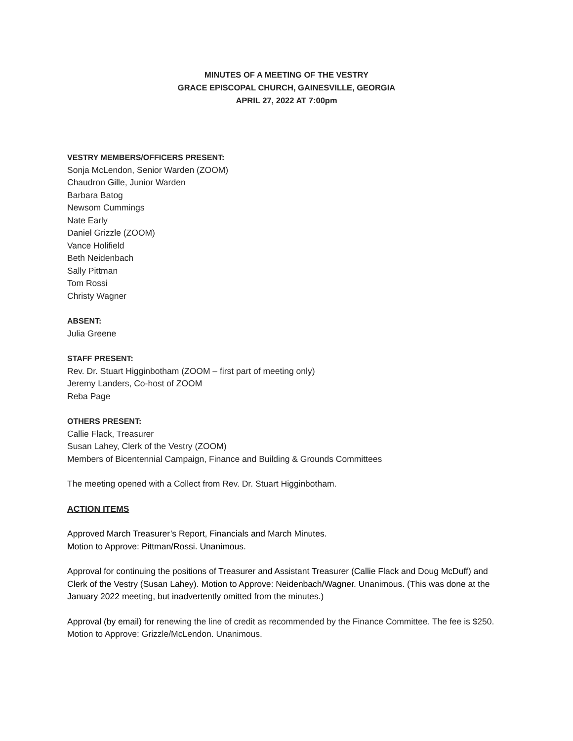MINUTES OF A MEETING OF THE VESTRY
GRACE EPISCOPAL CHURCH, GAINESVILLE, GEORGIA
APRIL 27, 2022 AT 7:00pm
VESTRY MEMBERS/OFFICERS PRESENT:
Sonja McLendon, Senior Warden (ZOOM)
Chaudron Gille, Junior Warden
Barbara Batog
Newsom Cummings
Nate Early
Daniel Grizzle (ZOOM)
Vance Holifield
Beth Neidenbach
Sally Pittman
Tom Rossi
Christy Wagner
ABSENT:
Julia Greene
STAFF PRESENT:
Rev. Dr. Stuart Higginbotham (ZOOM – first part of meeting only)
Jeremy Landers, Co-host of ZOOM
Reba Page
OTHERS PRESENT:
Callie Flack, Treasurer
Susan Lahey, Clerk of the Vestry (ZOOM)
Members of Bicentennial Campaign, Finance and Building & Grounds Committees
The meeting opened with a Collect from Rev. Dr. Stuart Higginbotham.
ACTION ITEMS
Approved March Treasurer’s Report, Financials and March Minutes.
Motion to Approve: Pittman/Rossi. Unanimous.
Approval for continuing the positions of Treasurer and Assistant Treasurer (Callie Flack and Doug McDuff) and Clerk of the Vestry (Susan Lahey). Motion to Approve: Neidenbach/Wagner. Unanimous. (This was done at the January 2022 meeting, but inadvertently omitted from the minutes.)
Approval (by email) for renewing the line of credit as recommended by the Finance Committee. The fee is $250.
Motion to Approve: Grizzle/McLendon. Unanimous.